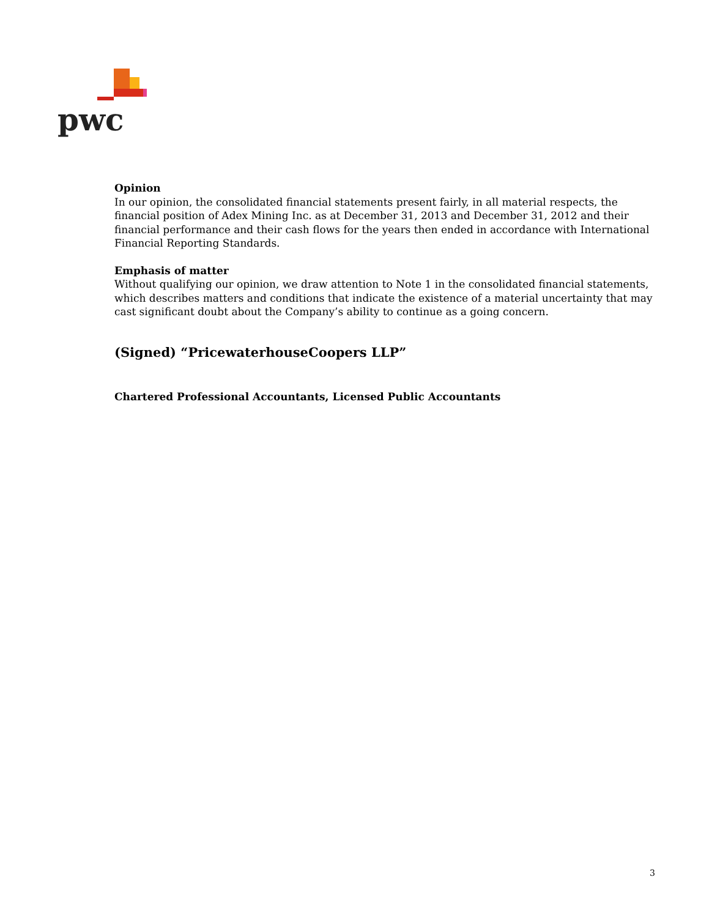pwc
Opinion
In our opinion, the consolidated financial statements present fairly, in all material respects, the financial position of Adex Mining Inc. as at December 31, 2013 and December 31, 2012 and their financial performance and their cash flows for the years then ended in accordance with International Financial Reporting Standards.
Emphasis of matter
Without qualifying our opinion, we draw attention to Note 1 in the consolidated financial statements, which describes matters and conditions that indicate the existence of a material uncertainty that may cast significant doubt about the Company’s ability to continue as a going concern.
(Signed) “PricewaterhouseCoopers LLP”
Chartered Professional Accountants, Licensed Public Accountants
3